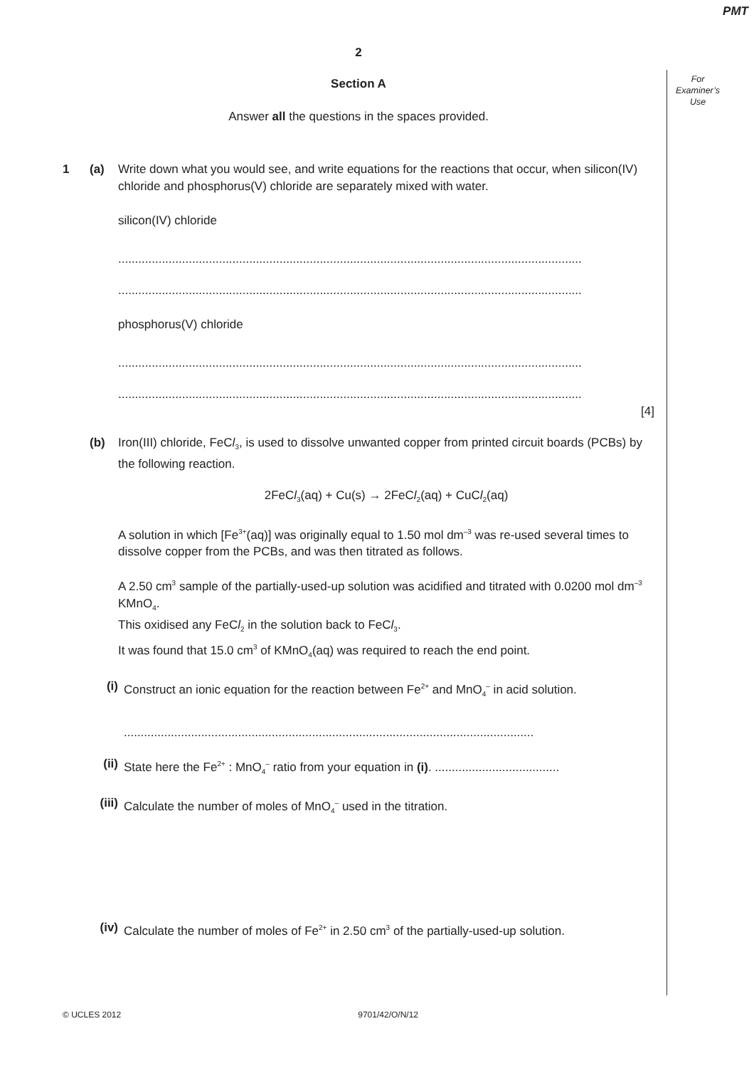PMT
For
Examiner’s
Use
2
Section A
Answer all the questions in the spaces provided.
1 (a) Write down what you would see, and write equations for the reactions that occur, when silicon(IV) chloride and phosphorus(V) chloride are separately mixed with water.
silicon(IV) chloride
..........................................................................................................................................
..........................................................................................................................................
phosphorus(V) chloride
..........................................................................................................................................
..........................................................................................................................................
[4]
(b) Iron(III) chloride, FeCl<sub>3</sub>, is used to dissolve unwanted copper from printed circuit boards (PCBs) by the following reaction.
2FeCl<sub>3</sub>(aq) + Cu(s) → 2FeCl<sub>2</sub>(aq) + CuCl<sub>2</sub>(aq)
A solution in which [Fe<sup>3+</sup>(aq)] was originally equal to 1.50 mol dm<sup>–3</sup> was re-used several times to dissolve copper from the PCBs, and was then titrated as follows.
A 2.50 cm<sup>3</sup> sample of the partially-used-up solution was acidified and titrated with 0.0200 mol dm<sup>–3</sup> KMnO<sub>4</sub>.
This oxidised any FeCl<sub>2</sub> in the solution back to FeCl<sub>3</sub>.
It was found that 15.0 cm<sup>3</sup> of KMnO<sub>4</sub>(aq) was required to reach the end point.
(i) Construct an ionic equation for the reaction between Fe<sup>2+</sup> and MnO<sub>4</sub><sup>–</sup> in acid solution.
..........................................................................................................................
(ii)
State here the Fe<sup>2+</sup> : MnO<sub>4</sub><sup>–</sup> ratio from your equation in (i). .....................................
(iii)
Calculate the number of moles of MnO<sub>4</sub><sup>–</sup> used in the titration.
(iv)
Calculate the number of moles of Fe<sup>2+</sup> in 2.50 cm<sup>3</sup> of the partially-used-up solution.
© UCLES 2012 9701/42/O/N/12